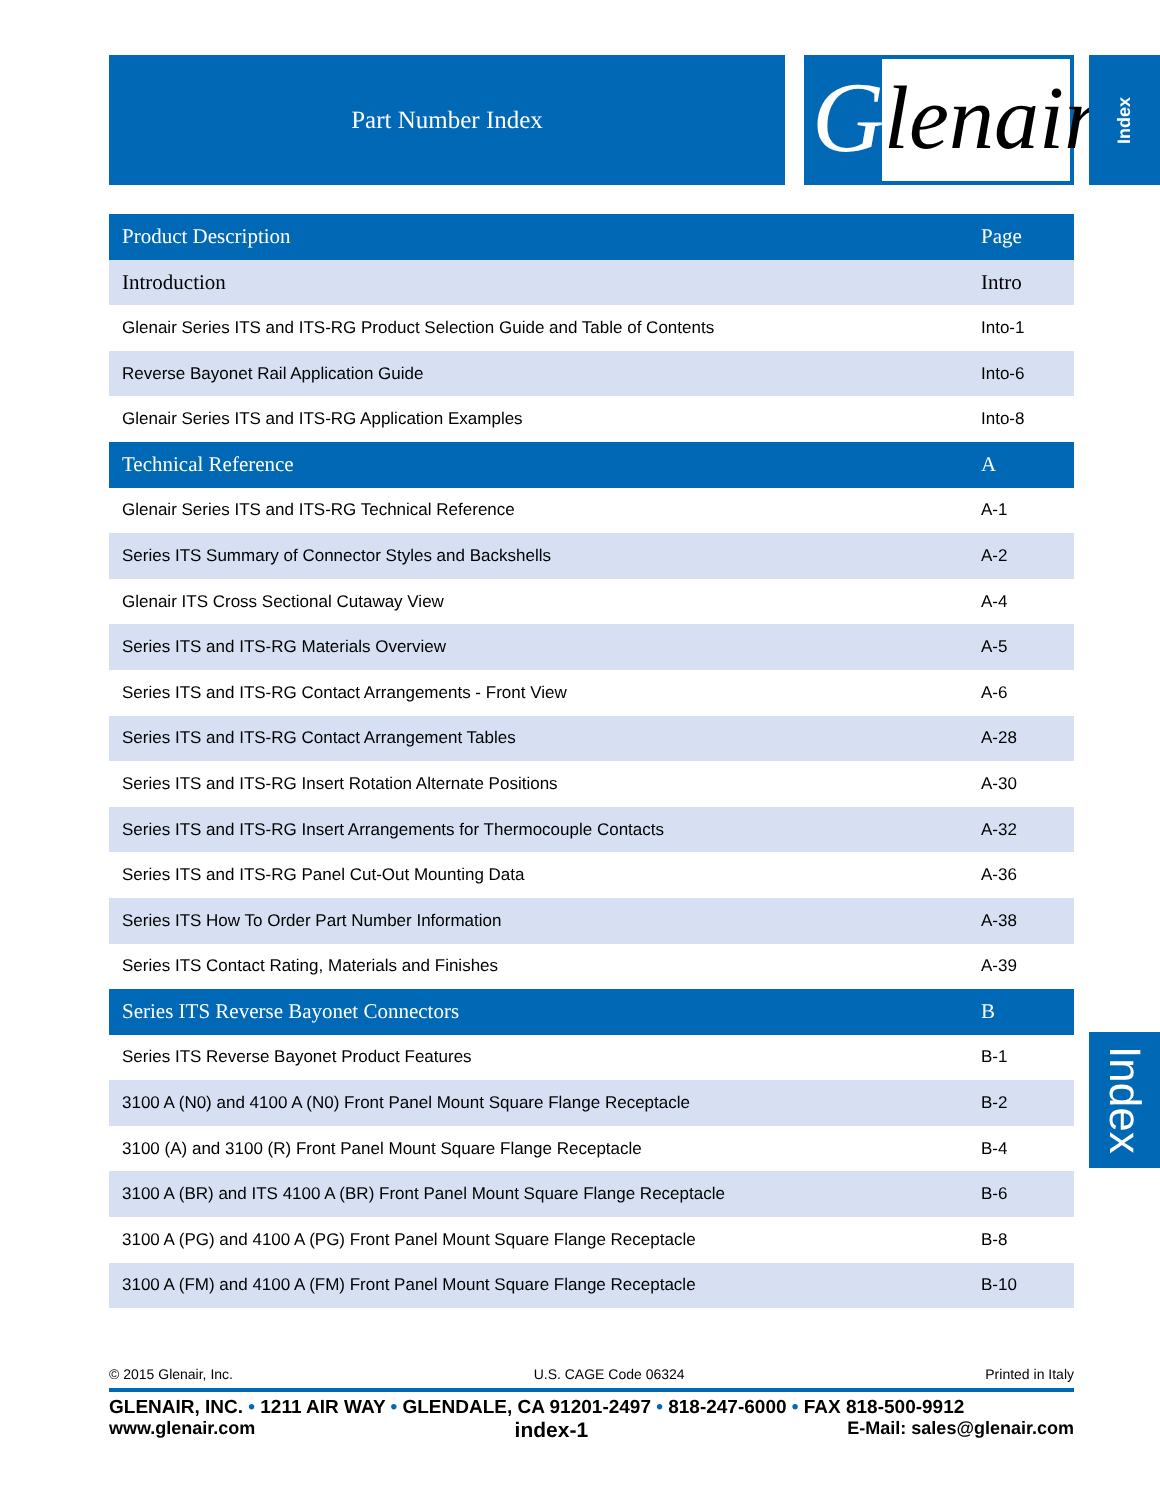Part Number Index
G lenair.
Index
| Product Description | Page |
| --- | --- |
| Introduction | Intro |
| Glenair Series ITS and ITS-RG Product Selection Guide and Table of Contents | Into-1 |
| Reverse Bayonet Rail Application Guide | Into-6 |
| Glenair Series ITS and ITS-RG Application Examples | Into-8 |
| Technical Reference | A |
| Glenair Series ITS and ITS-RG Technical Reference | A-1 |
| Series ITS Summary of Connector Styles and Backshells | A-2 |
| Glenair ITS Cross Sectional Cutaway View | A-4 |
| Series ITS and ITS-RG Materials Overview | A-5 |
| Series ITS and ITS-RG Contact Arrangements - Front View | A-6 |
| Series ITS and ITS-RG Contact Arrangement Tables | A-28 |
| Series ITS and ITS-RG Insert Rotation Alternate Positions | A-30 |
| Series ITS and ITS-RG Insert Arrangements for Thermocouple Contacts | A-32 |
| Series ITS and ITS-RG Panel Cut-Out Mounting Data | A-36 |
| Series ITS How To Order Part Number Information | A-38 |
| Series ITS Contact Rating, Materials and Finishes | A-39 |
| Series ITS Reverse Bayonet Connectors | B |
| Series ITS Reverse Bayonet Product Features | B-1 |
| 3100 A (N0) and 4100 A (N0) Front Panel Mount Square Flange Receptacle | B-2 |
| 3100 (A) and 3100 (R) Front Panel Mount Square Flange Receptacle | B-4 |
| 3100 A (BR) and ITS 4100 A (BR) Front Panel Mount Square Flange Receptacle | B-6 |
| 3100 A (PG) and 4100 A (PG) Front Panel Mount Square Flange Receptacle | B-8 |
| 3100 A (FM) and 4100 A (FM) Front Panel Mount Square Flange Receptacle | B-10 |
Index
© 2015 Glenair, Inc. U.S. CAGE Code 06324 Printed in Italy
GLENAIR, INC. • 1211 AIR WAY • GLENDALE, CA 91201-2497 • 818-247-6000 • FAX 818-500-9912
www.glenair.com index-1 E-Mail: sales@glenair.com